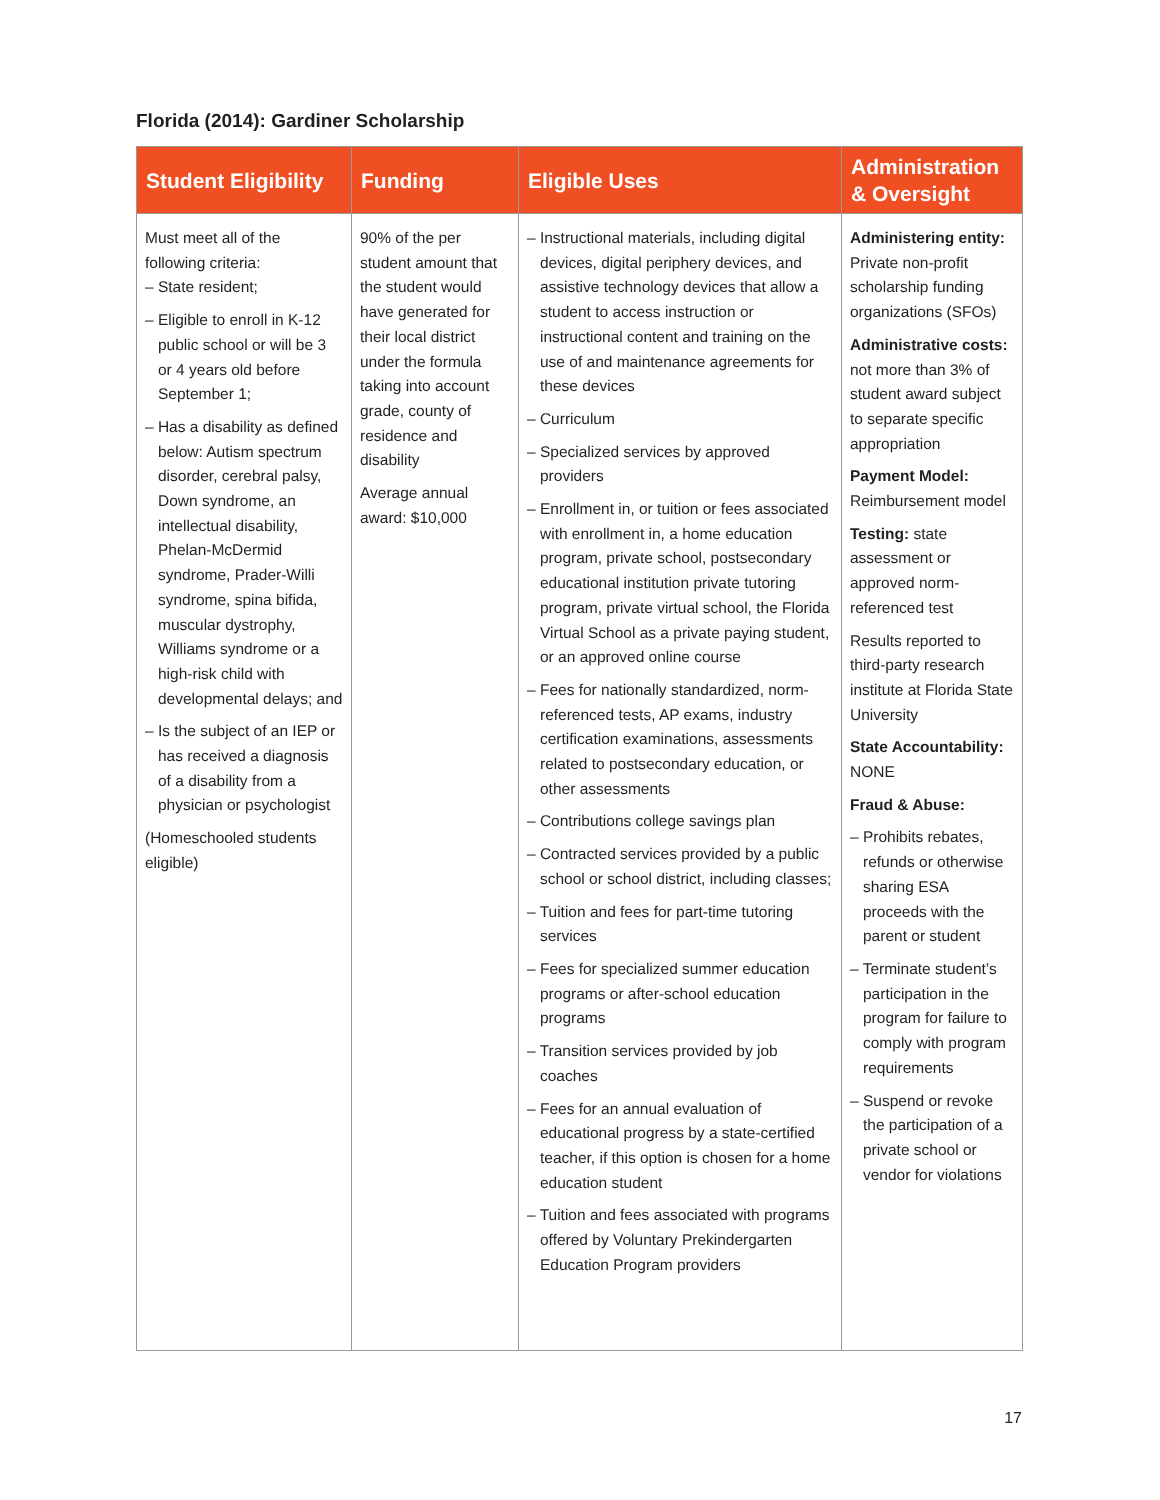Florida (2014): Gardiner Scholarship
| Student Eligibility | Funding | Eligible Uses | Administration & Oversight |
| --- | --- | --- | --- |
| Must meet all of the following criteria: – State resident; – Eligible to enroll in K-12 public school or will be 3 or 4 years old before September 1; – Has a disability as defined below: Autism spectrum disorder, cerebral palsy, Down syndrome, an intellectual disability, Phelan-McDermid syndrome, Prader-Willi syndrome, spina bifida, muscular dystrophy, Williams syndrome or a high-risk child with developmental delays; and – Is the subject of an IEP or has received a diagnosis of a disability from a physician or psychologist (Homeschooled students eligible) | 90% of the per student amount that the student would have generated for their local district under the formula taking into account grade, county of residence and disability Average annual award: $10,000 | – Instructional materials, including digital devices, digital periphery devices, and assistive technology devices that allow a student to access instruction or instructional content and training on the use of and maintenance agreements for these devices – Curriculum – Specialized services by approved providers – Enrollment in, or tuition or fees associated with enrollment in, a home education program, private school, postsecondary educational institution private tutoring program, private virtual school, the Florida Virtual School as a private paying student, or an approved online course – Fees for nationally standardized, norm-referenced tests, AP exams, industry certification examinations, assessments related to postsecondary education, or other assessments – Contributions college savings plan – Contracted services provided by a public school or school district, including classes; – Tuition and fees for part-time tutoring services – Fees for specialized summer education programs or after-school education programs – Transition services provided by job coaches – Fees for an annual evaluation of educational progress by a state-certified teacher, if this option is chosen for a home education student – Tuition and fees associated with programs offered by Voluntary Prekindergarten Education Program providers | Administering entity: Private non-profit scholarship funding organizations (SFOs) Administrative costs: not more than 3% of student award subject to separate specific appropriation Payment Model: Reimbursement model Testing: state assessment or approved norm-referenced test Results reported to third-party research institute at Florida State University State Accountability: NONE Fraud & Abuse: – Prohibits rebates, refunds or otherwise sharing ESA proceeds with the parent or student – Terminate student’s participation in the program for failure to comply with program requirements – Suspend or revoke the participation of a private school or vendor for violations |
17